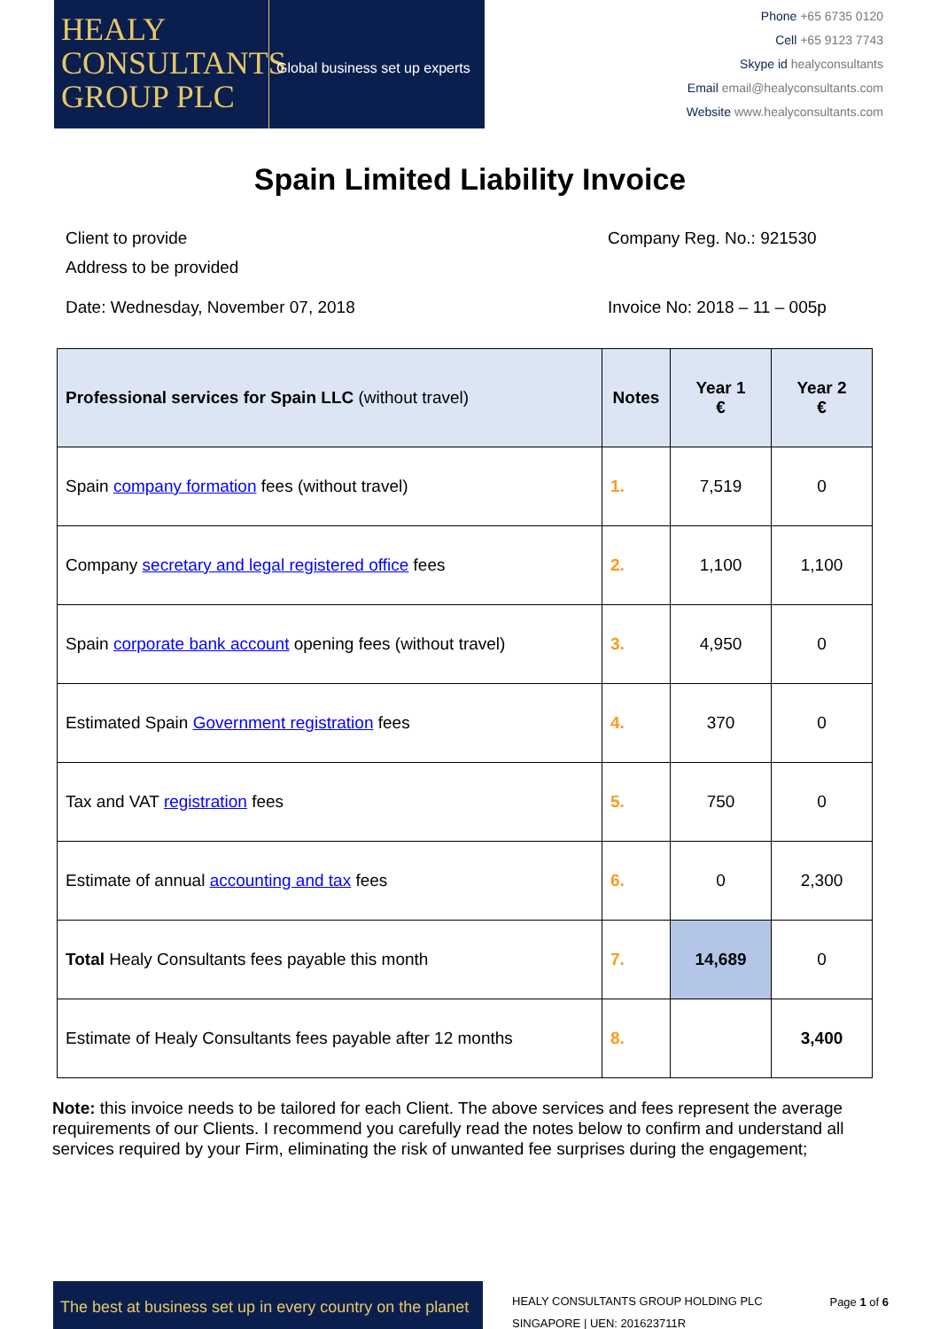HEALY
CONSULTANTS
GROUP PLC
Global business set up experts
Phone +65 6735 0120
Cell +65 9123 7743
Skype id healyconsultants
Email email@healyconsultants.com
Website www.healyconsultants.com
Spain Limited Liability Invoice
Client to provide
Address to be provided
Company Reg. No.: 921530
Date: Wednesday, November 07, 2018 Invoice No: 2018 – 11 – 005p
| Professional services for Spain LLC (without travel) | Notes | Year 1 € | Year 2 € |
| --- | --- | --- | --- |
| Spain company formation fees (without travel) | 1. | 7,519 | 0 |
| Company secretary and legal registered office fees | 2. | 1,100 | 1,100 |
| Spain corporate bank account opening fees (without travel) | 3. | 4,950 | 0 |
| Estimated Spain Government registration fees | 4. | 370 | 0 |
| Tax and VAT registration fees | 5. | 750 | 0 |
| Estimate of annual accounting and tax fees | 6. | 0 | 2,300 |
| Total Healy Consultants fees payable this month | 7. | 14,689 | 0 |
| Estimate of Healy Consultants fees payable after 12 months | 8. | | 3,400 |
Note: this invoice needs to be tailored for each Client. The above services and fees represent the average requirements of our Clients. I recommend you carefully read the notes below to confirm and understand all services required by your Firm, eliminating the risk of unwanted fee surprises during the engagement;
The best at business set up in every country on the planet
HEALY CONSULTANTS GROUP HOLDING PLC
SINGAPORE | UEN: 201623711R
Page 1 of 6